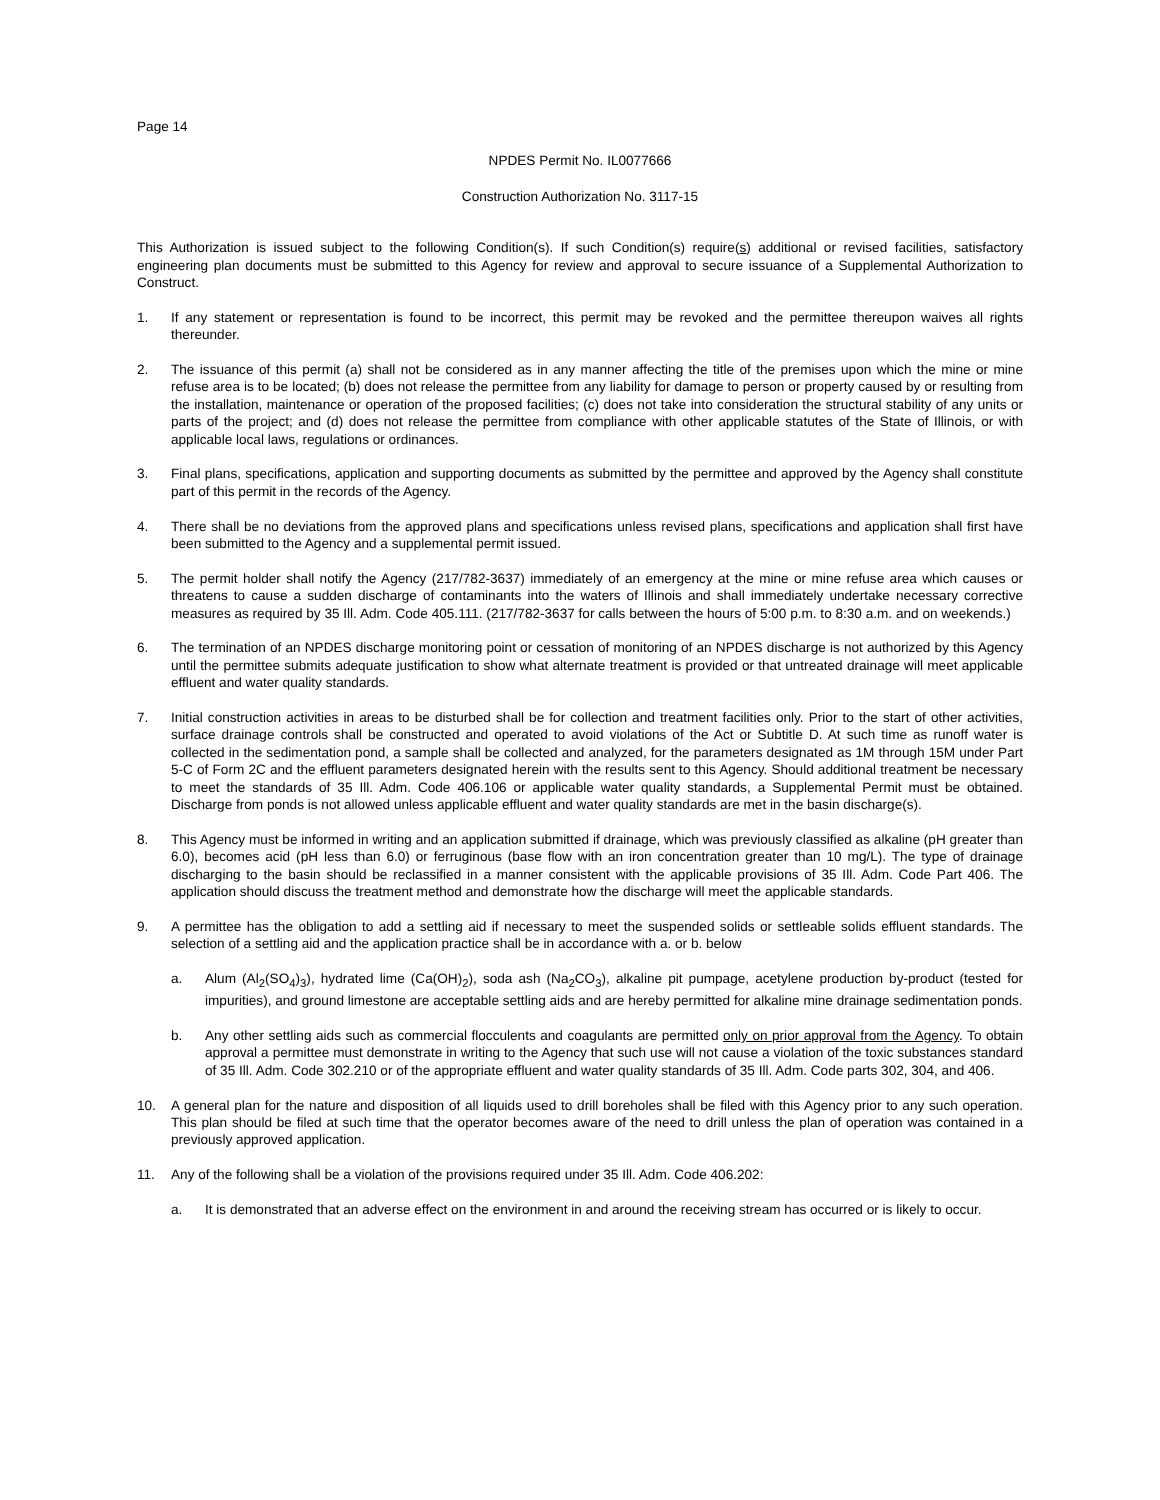Page 14
NPDES Permit No. IL0077666
Construction Authorization No. 3117-15
This Authorization is issued subject to the following Condition(s). If such Condition(s) require(s) additional or revised facilities, satisfactory engineering plan documents must be submitted to this Agency for review and approval to secure issuance of a Supplemental Authorization to Construct.
1. If any statement or representation is found to be incorrect, this permit may be revoked and the permittee thereupon waives all rights thereunder.
2. The issuance of this permit (a) shall not be considered as in any manner affecting the title of the premises upon which the mine or mine refuse area is to be located; (b) does not release the permittee from any liability for damage to person or property caused by or resulting from the installation, maintenance or operation of the proposed facilities; (c) does not take into consideration the structural stability of any units or parts of the project; and (d) does not release the permittee from compliance with other applicable statutes of the State of Illinois, or with applicable local laws, regulations or ordinances.
3. Final plans, specifications, application and supporting documents as submitted by the permittee and approved by the Agency shall constitute part of this permit in the records of the Agency.
4. There shall be no deviations from the approved plans and specifications unless revised plans, specifications and application shall first have been submitted to the Agency and a supplemental permit issued.
5. The permit holder shall notify the Agency (217/782-3637) immediately of an emergency at the mine or mine refuse area which causes or threatens to cause a sudden discharge of contaminants into the waters of Illinois and shall immediately undertake necessary corrective measures as required by 35 Ill. Adm. Code 405.111. (217/782-3637 for calls between the hours of 5:00 p.m. to 8:30 a.m. and on weekends.)
6. The termination of an NPDES discharge monitoring point or cessation of monitoring of an NPDES discharge is not authorized by this Agency until the permittee submits adequate justification to show what alternate treatment is provided or that untreated drainage will meet applicable effluent and water quality standards.
7. Initial construction activities in areas to be disturbed shall be for collection and treatment facilities only. Prior to the start of other activities, surface drainage controls shall be constructed and operated to avoid violations of the Act or Subtitle D. At such time as runoff water is collected in the sedimentation pond, a sample shall be collected and analyzed, for the parameters designated as 1M through 15M under Part 5-C of Form 2C and the effluent parameters designated herein with the results sent to this Agency. Should additional treatment be necessary to meet the standards of 35 Ill. Adm. Code 406.106 or applicable water quality standards, a Supplemental Permit must be obtained. Discharge from ponds is not allowed unless applicable effluent and water quality standards are met in the basin discharge(s).
8. This Agency must be informed in writing and an application submitted if drainage, which was previously classified as alkaline (pH greater than 6.0), becomes acid (pH less than 6.0) or ferruginous (base flow with an iron concentration greater than 10 mg/L). The type of drainage discharging to the basin should be reclassified in a manner consistent with the applicable provisions of 35 Ill. Adm. Code Part 406. The application should discuss the treatment method and demonstrate how the discharge will meet the applicable standards.
9. A permittee has the obligation to add a settling aid if necessary to meet the suspended solids or settleable solids effluent standards. The selection of a settling aid and the application practice shall be in accordance with a. or b. below
a. Alum (Al<sub>2</sub>(SO<sub>4</sub>)<sub>3</sub>), hydrated lime (Ca(OH)<sub>2</sub>), soda ash (Na<sub>2</sub>CO<sub>3</sub>), alkaline pit pumpage, acetylene production by-product (tested for impurities), and ground limestone are acceptable settling aids and are hereby permitted for alkaline mine drainage sedimentation ponds.
b. Any other settling aids such as commercial flocculents and coagulants are permitted only on prior approval from the Agency. To obtain approval a permittee must demonstrate in writing to the Agency that such use will not cause a violation of the toxic substances standard of 35 Ill. Adm. Code 302.210 or of the appropriate effluent and water quality standards of 35 Ill. Adm. Code parts 302, 304, and 406.
10. A general plan for the nature and disposition of all liquids used to drill boreholes shall be filed with this Agency prior to any such operation. This plan should be filed at such time that the operator becomes aware of the need to drill unless the plan of operation was contained in a previously approved application.
11. Any of the following shall be a violation of the provisions required under 35 Ill. Adm. Code 406.202:
a. It is demonstrated that an adverse effect on the environment in and around the receiving stream has occurred or is likely to occur.